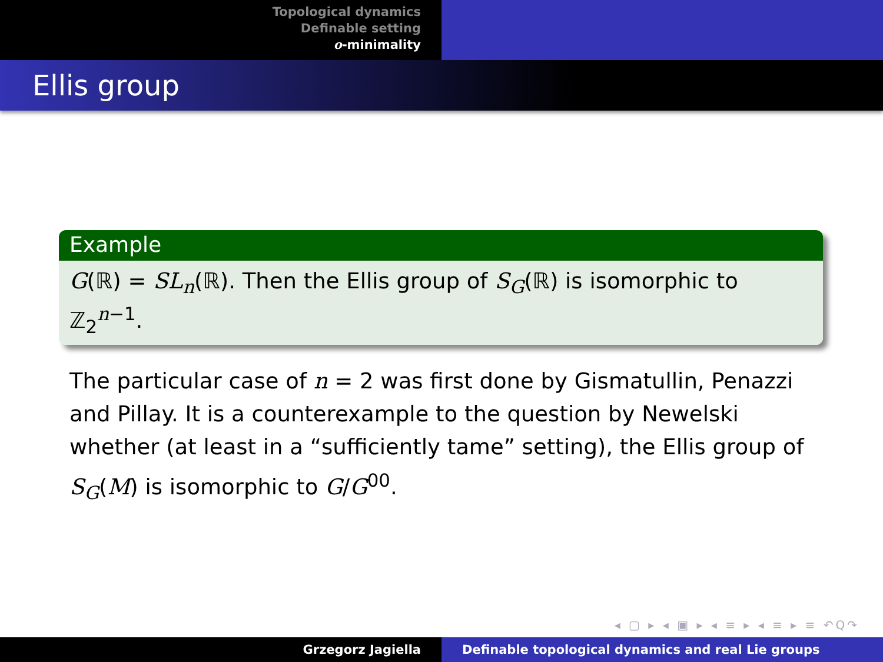Topological dynamics
Definable setting
o-minimality
Ellis group
Example
G(ℝ) = SL<sub>n</sub>(ℝ). Then the Ellis group of S<sub>G</sub>(ℝ) is isomorphic to ℤ<sub>2</sub><sup>n−1</sup>.
The particular case of n = 2 was first done by Gismatullin, Penazzi and Pillay. It is a counterexample to the question by Newelski whether (at least in a “sufficiently tame” setting), the Ellis group of S<sub>G</sub>(M) is isomorphic to G/G<sup>00</sup>.
◂ ▢ ▸ ◂ ▣ ▸ ◂ ≡ ▸ ◂ ≡ ▸ ≡ ↶Q↷
Grzegorz Jagiella Definable topological dynamics and real Lie groups